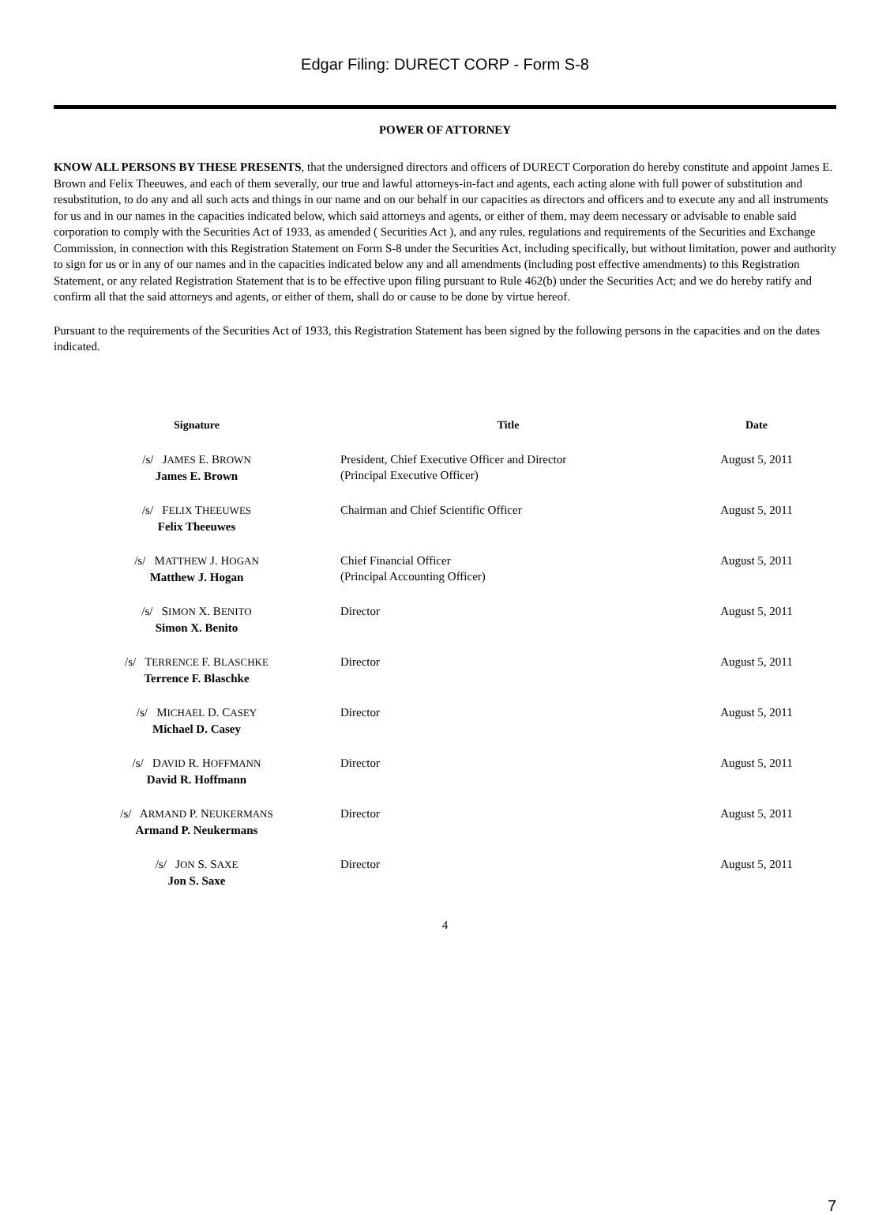Edgar Filing: DURECT CORP - Form S-8
POWER OF ATTORNEY
KNOW ALL PERSONS BY THESE PRESENTS, that the undersigned directors and officers of DURECT Corporation do hereby constitute and appoint James E. Brown and Felix Theeuwes, and each of them severally, our true and lawful attorneys-in-fact and agents, each acting alone with full power of substitution and resubstitution, to do any and all such acts and things in our name and on our behalf in our capacities as directors and officers and to execute any and all instruments for us and in our names in the capacities indicated below, which said attorneys and agents, or either of them, may deem necessary or advisable to enable said corporation to comply with the Securities Act of 1933, as amended ( Securities Act ), and any rules, regulations and requirements of the Securities and Exchange Commission, in connection with this Registration Statement on Form S-8 under the Securities Act, including specifically, but without limitation, power and authority to sign for us or in any of our names and in the capacities indicated below any and all amendments (including post effective amendments) to this Registration Statement, or any related Registration Statement that is to be effective upon filing pursuant to Rule 462(b) under the Securities Act; and we do hereby ratify and confirm all that the said attorneys and agents, or either of them, shall do or cause to be done by virtue hereof.
Pursuant to the requirements of the Securities Act of 1933, this Registration Statement has been signed by the following persons in the capacities and on the dates indicated.
| Signature | Title | Date |
| --- | --- | --- |
| /s/ J AMES E. B ROWN James E. Brown | President, Chief Executive Officer and Director (Principal Executive Officer) | August 5, 2011 |
| /s/ F ELIX T HEEUWES Felix Theeuwes | Chairman and Chief Scientific Officer | August 5, 2011 |
| /s/ M ATTHEW J. H OGAN Matthew J. Hogan | Chief Financial Officer (Principal Accounting Officer) | August 5, 2011 |
| /s/ S IMON X. B ENITO Simon X. Benito | Director | August 5, 2011 |
| /s/ T ERRENCE F. B LASCHKE Terrence F. Blaschke | Director | August 5, 2011 |
| /s/ M ICHAEL D. C ASEY Michael D. Casey | Director | August 5, 2011 |
| /s/ D AVID R. H OFFMANN David R. Hoffmann | Director | August 5, 2011 |
| /s/ A RMAND P. N EUKERMANS Armand P. Neukermans | Director | August 5, 2011 |
| /s/ J ON S. S AXE Jon S. Saxe | Director | August 5, 2011 |
4
7